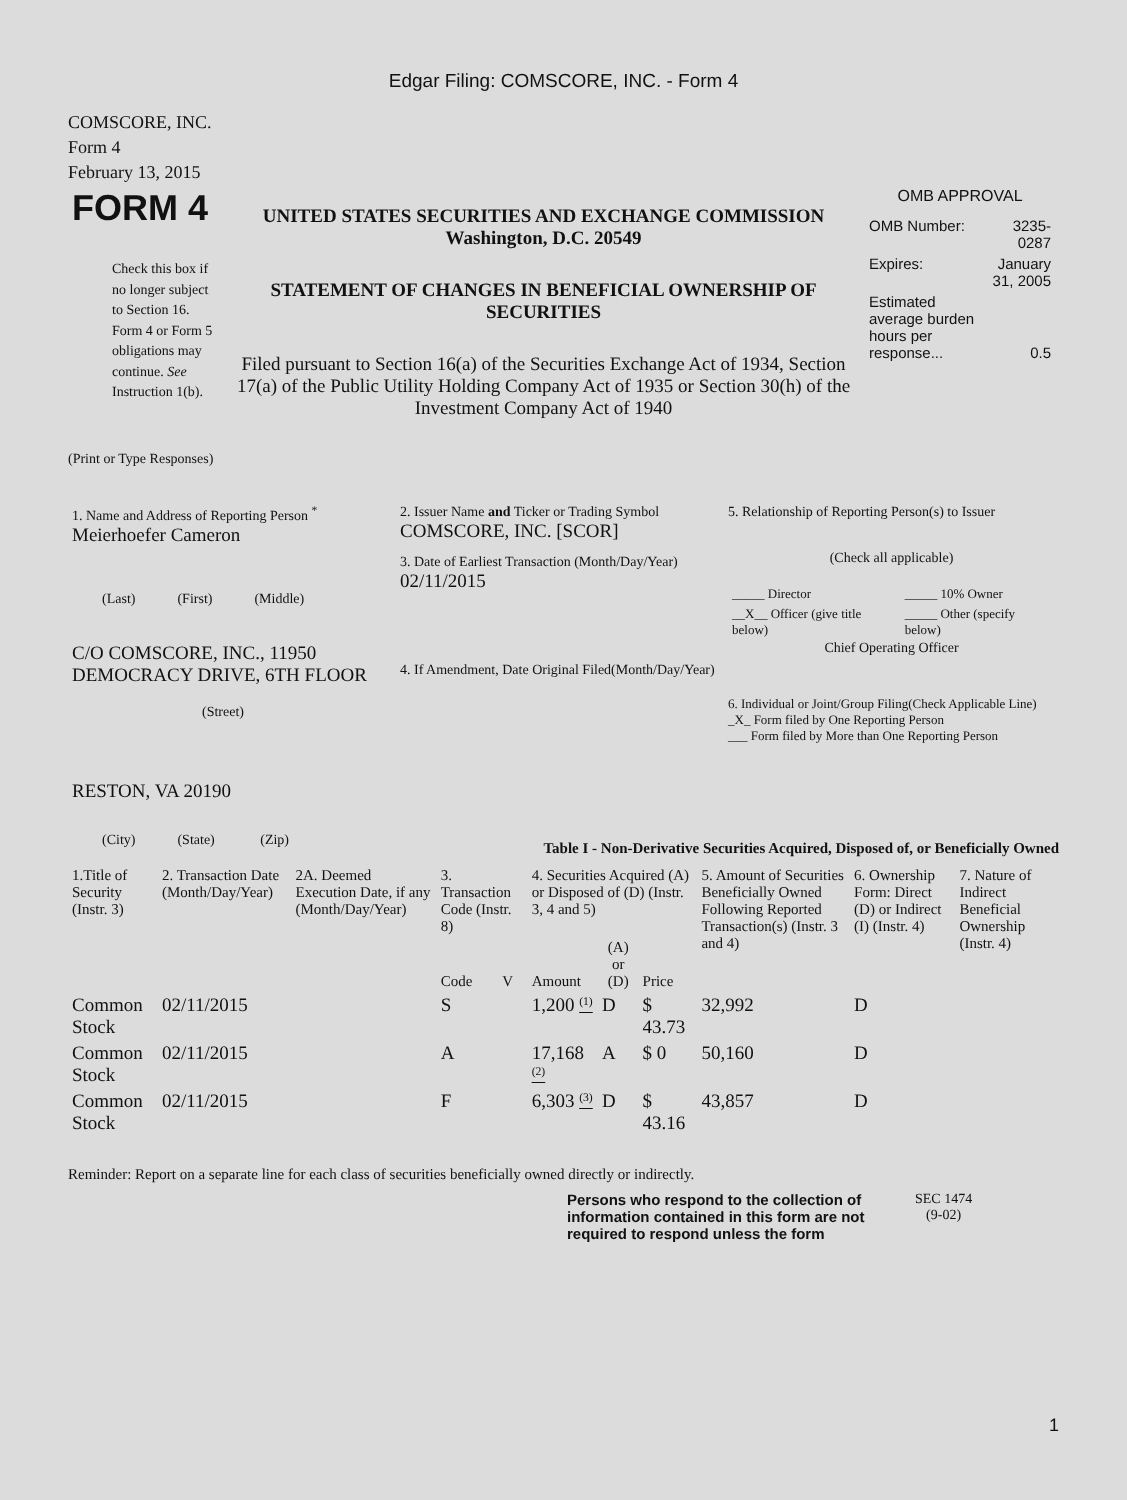Edgar Filing: COMSCORE, INC. - Form 4
COMSCORE, INC.
Form 4
February 13, 2015
| FORM 4 Check this box if no longer subject to Section 16. Form 4 or Form 5 obligations may continue. See Instruction 1(b). | UNITED STATES SECURITIES AND EXCHANGE COMMISSION Washington, D.C. 20549 STATEMENT OF CHANGES IN BENEFICIAL OWNERSHIP OF SECURITIES Filed pursuant to Section 16(a) of the Securities Exchange Act of 1934, Section 17(a) of the Public Utility Holding Company Act of 1935 or Section 30(h) of the Investment Company Act of 1940 | OMB APPROVAL / OMB Number: / 3235-0287 / / Expires: / January 31, 2005 / / Estimated average burden hours per response... / 0.5 / |
(Print or Type Responses)
| 1. Name and Address of Reporting Person <sup>*</sup> Meierhoefer Cameron (Last) (First) (Middle) C/O COMSCORE, INC., 11950 DEMOCRACY DRIVE, 6TH FLOOR (Street) RESTON, VA 20190 (City) (State) (Zip) | 2. Issuer Name and Ticker or Trading Symbol COMSCORE, INC. [SCOR] 3. Date of Earliest Transaction (Month/Day/Year) 02/11/2015 4. If Amendment, Date Original Filed(Month/Day/Year) | 5. Relationship of Reporting Person(s) to Issuer (Check all applicable) / _____ Director / _____ 10% Owner / / __X__ Officer (give title below) / _____ Other (specify below) / Chief Operating Officer 6. Individual or Joint/Group Filing(Check Applicable Line) _X_ Form filed by One Reporting Person ___ Form filed by More than One Reporting Person |
Table I - Non-Derivative Securities Acquired, Disposed of, or Beneficially Owned
| 1.Title of Security (Instr. 3) | 2. Transaction Date (Month/Day/Year) | 2A. Deemed Execution Date, if any (Month/Day/Year) | 3. Transaction Code (Instr. 8) | | 4. Securities Acquired (A) or Disposed of (D) (Instr. 3, 4 and 5) | | | 5. Amount of Securities Beneficially Owned Following Reported Transaction(s) (Instr. 3 and 4) | 6. Ownership Form: Direct (D) or Indirect (I) (Instr. 4) | 7. Nature of Indirect Beneficial Ownership (Instr. 4) |
| --- | --- | --- | --- | --- | --- | --- | --- | --- | --- | --- |
| | | | Code | V | Amount | (A) or (D) | Price | | | |
| Common Stock | 02/11/2015 | | S | | 1,200 <sup>(1)</sup> | D | $ 43.73 | 32,992 | D | |
| Common Stock | 02/11/2015 | | A | | 17,168 <sup>(2)</sup> | A | $ 0 | 50,160 | D | |
| Common Stock | 02/11/2015 | | F | | 6,303 <sup>(3)</sup> | D | $ 43.16 | 43,857 | D | |
Reminder: Report on a separate line for each class of securities beneficially owned directly or indirectly.
| Persons who respond to the collection of information contained in this form are not required to respond unless the form | SEC 1474 (9-02) |
1